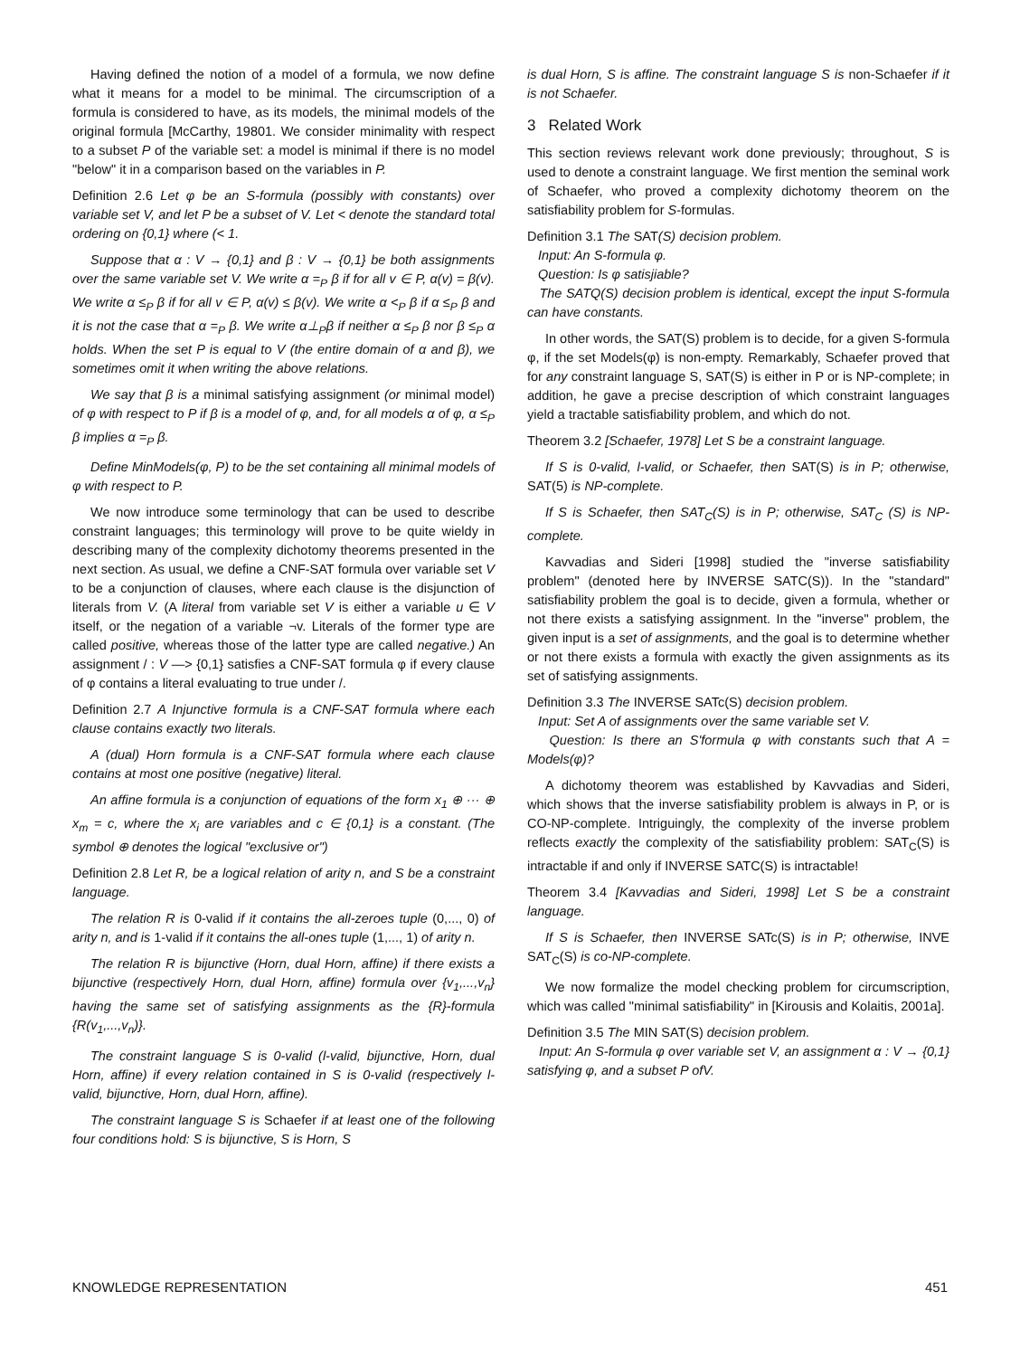Having defined the notion of a model of a formula, we now define what it means for a model to be minimal. The circumscription of a formula is considered to have, as its models, the minimal models of the original formula [McCarthy, 19801. We consider minimality with respect to a subset P of the variable set: a model is minimal if there is no model "below" it in a comparison based on the variables in P.
Definition 2.6 Let φ be an S-formula (possibly with constants) over variable set V, and let P be a subset of V. Let < denote the standard total ordering on {0,1} where (< 1.
Suppose that α : V → {0,1} and β : V → {0,1} be both assignments over the same variable set V. We write α =<sub>P</sub> β if for all v ∈ P, α(v) = β(v). We write α ≤<sub>P</sub> β if for all v ∈ P, α(v) ≤ β(v). We write α <<sub>P</sub> β if α ≤<sub>P</sub> β and it is not the case that α =<sub>P</sub> β. We write α⊥<sub>P</sub>β if neither α ≤<sub>P</sub> β nor β ≤<sub>P</sub> α holds. When the set P is equal to V (the entire domain of α and β), we sometimes omit it when writing the above relations.
We say that β is a minimal satisfying assignment (or minimal model) of φ with respect to P if β is a model of φ, and, for all models α of φ, α ≤<sub>P</sub> β implies α =<sub>P</sub> β.
Define MinModels(φ, P) to be the set containing all minimal models of φ with respect to P.
We now introduce some terminology that can be used to describe constraint languages; this terminology will prove to be quite wieldy in describing many of the complexity dichotomy theorems presented in the next section. As usual, we define a CNF-SAT formula over variable set V to be a conjunction of clauses, where each clause is the disjunction of literals from V. (A literal from variable set V is either a variable u ∈ V itself, or the negation of a variable ¬v. Literals of the former type are called positive, whereas those of the latter type are called negative.) An assignment / : V —> {0,1} satisfies a CNF-SAT formula φ if every clause of φ contains a literal evaluating to true under /.
Definition 2.7 A Injunctive formula is a CNF-SAT formula where each clause contains exactly two literals.
A (dual) Horn formula is a CNF-SAT formula where each clause contains at most one positive (negative) literal.
An affine formula is a conjunction of equations of the form x<sub>1</sub> ⊕ ··· ⊕ x<sub>m</sub> = c, where the x<sub>i</sub> are variables and c ∈ {0,1} is a constant. (The symbol ⊕ denotes the logical "exclusive or")
Definition 2.8 Let R, be a logical relation of arity n, and S be a constraint language.
The relation R is 0-valid if it contains the all-zeroes tuple (0,..., 0) of arity n, and is 1-valid if it contains the all-ones tuple (1,..., 1) of arity n.
The relation R is bijunctive (Horn, dual Horn, affine) if there exists a bijunctive (respectively Horn, dual Horn, affine) formula over {v<sub>1</sub>,...,v<sub>n</sub>} having the same set of satisfying assignments as the {R}-formula {R(v<sub>1</sub>,...,v<sub>n</sub>)}.
The constraint language S is 0-valid (l-valid, bijunctive, Horn, dual Horn, affine) if every relation contained in S is 0-valid (respectively l-valid, bijunctive, Horn, dual Horn, affine).
The constraint language S is Schaefer if at least one of the following four conditions hold: S is bijunctive, S is Horn, S
is dual Horn, S is affine. The constraint language S is non-Schaefer if it is not Schaefer.
3 Related Work
This section reviews relevant work done previously; throughout, S is used to denote a constraint language. We first mention the seminal work of Schaefer, who proved a complexity dichotomy theorem on the satisfiability problem for S-formulas.
Definition 3.1 The SAT(S) decision problem.
Input: An S-formula φ.
Question: Is φ satisjiable?
The SATQ(S) decision problem is identical, except the input S-formula can have constants.
In other words, the SAT(S) problem is to decide, for a given S-formula φ, if the set Models(φ) is non-empty. Remarkably, Schaefer proved that for any constraint language S, SAT(S) is either in P or is NP-complete; in addition, he gave a precise description of which constraint languages yield a tractable satisfiability problem, and which do not.
Theorem 3.2 [Schaefer, 1978] Let S be a constraint language.
If S is 0-valid, l-valid, or Schaefer, then SAT(S) is in P; otherwise, SAT(5) is NP-complete.
If S is Schaefer, then SAT<sub>C</sub>(S) is in P; otherwise, SAT<sub>C</sub> (S) is NP-complete.
Kavvadias and Sideri [1998] studied the "inverse satisfiability problem" (denoted here by INVERSE SATC(S)). In the "standard" satisfiability problem the goal is to decide, given a formula, whether or not there exists a satisfying assignment. In the "inverse" problem, the given input is a set of assignments, and the goal is to determine whether or not there exists a formula with exactly the given assignments as its set of satisfying assignments.
Definition 3.3 The INVERSE SATc(S) decision problem.
Input: Set A of assignments over the same variable set V.
Question: Is there an S'formula φ with constants such that A = Models(φ)?
A dichotomy theorem was established by Kavvadias and Sideri, which shows that the inverse satisfiability problem is always in P, or is CO-NP-complete. Intriguingly, the complexity of the inverse problem reflects exactly the complexity of the satisfiability problem: SAT<sub>C</sub>(S) is intractable if and only if INVERSE SATC(S) is intractable!
Theorem 3.4 [Kavvadias and Sideri, 1998] Let S be a constraint language.
If S is Schaefer, then INVERSE SATc(S) is in P; otherwise, INVE SAT<sub>C</sub>(S) is co-NP-complete.
We now formalize the model checking problem for circumscription, which was called "minimal satisfiability" in [Kirousis and Kolaitis, 2001a].
Definition 3.5 The MIN SAT(S) decision problem.
Input: An S-formula φ over variable set V, an assignment α : V → {0,1} satisfying φ, and a subset P ofV.
KNOWLEDGE REPRESENTATION 451